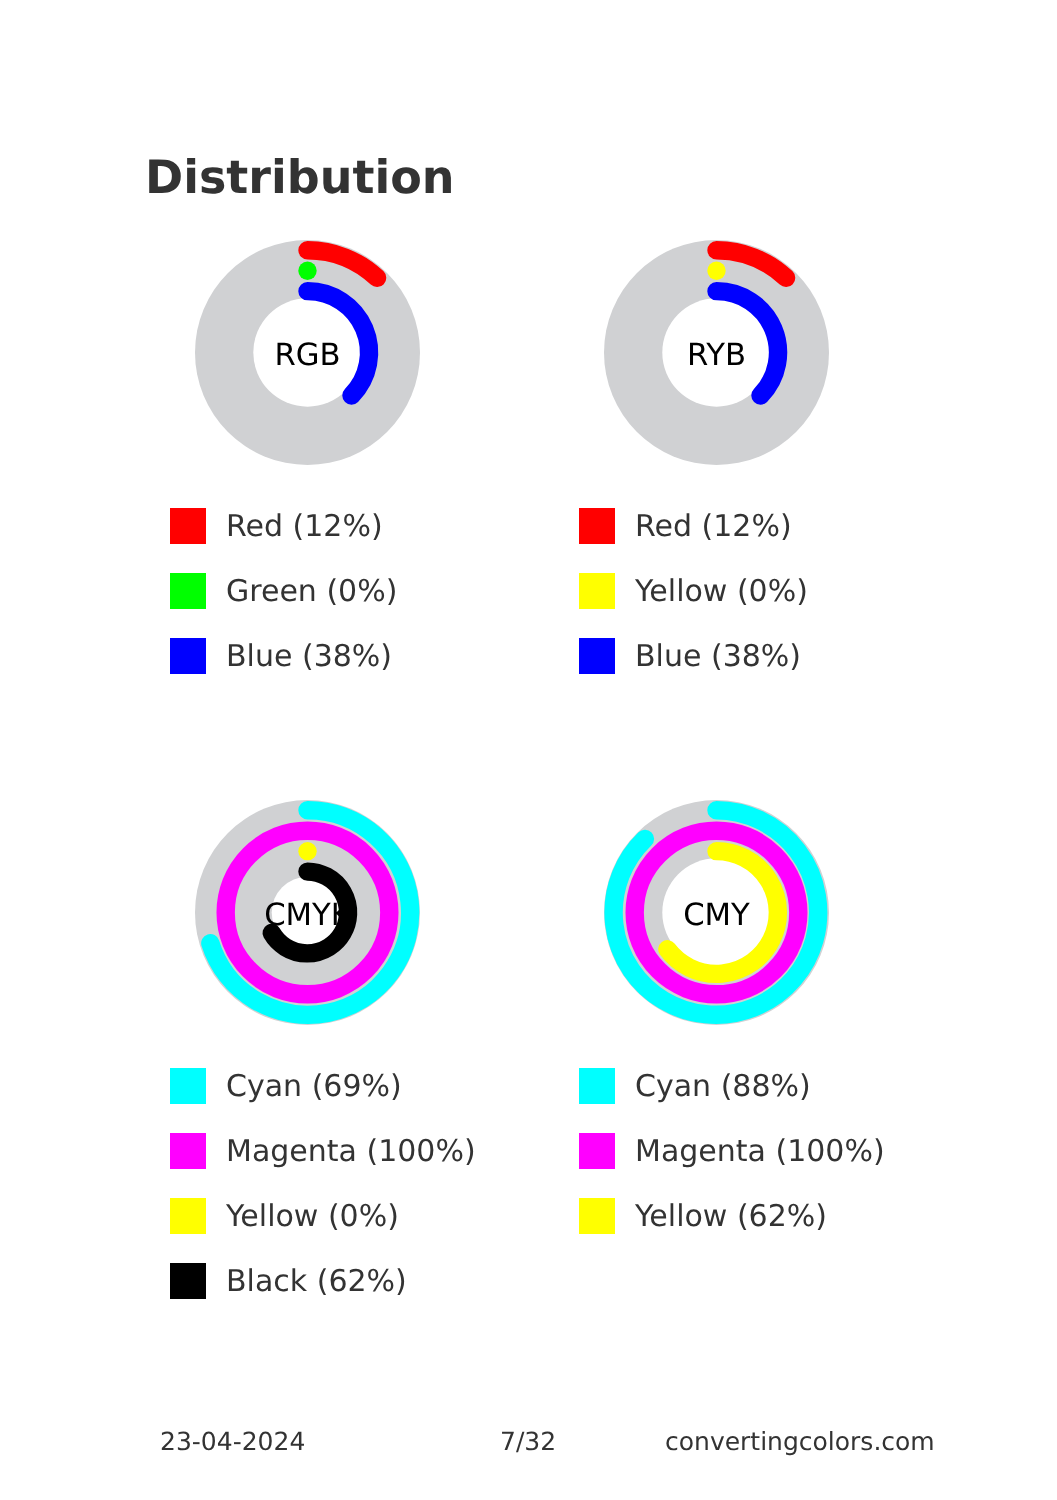Distribution
RGB
Red (12%)
Green (0%)
Blue (38%)
RYB
Red (12%)
Yellow (0%)
Blue (38%)
CMYK
Cyan (69%)
Magenta (100%)
Yellow (0%)
Black (62%)
CMY
Cyan (88%)
Magenta (100%)
Yellow (62%)
23-04-2024 7/32 convertingcolors.com